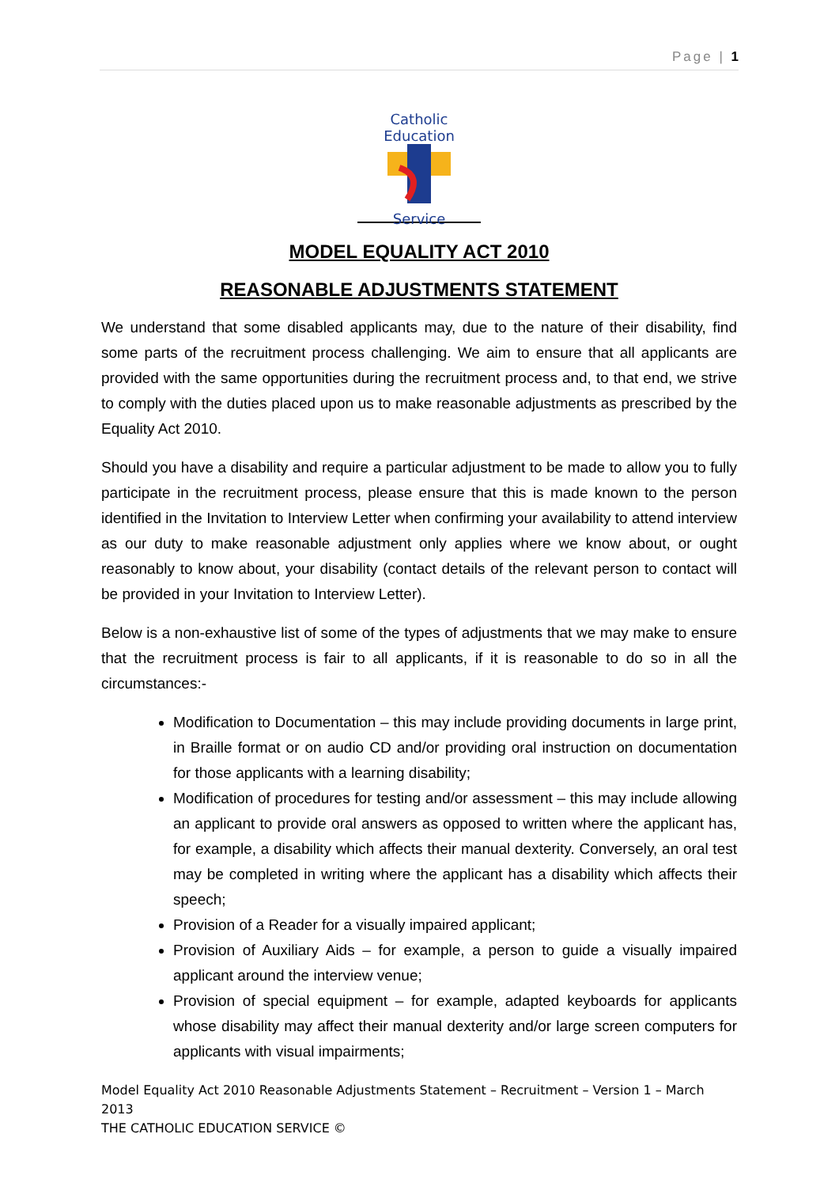Page | 1
Catholic Education
Service
MODEL EQUALITY ACT 2010
REASONABLE ADJUSTMENTS STATEMENT
We understand that some disabled applicants may, due to the nature of their disability, find some parts of the recruitment process challenging. We aim to ensure that all applicants are provided with the same opportunities during the recruitment process and, to that end, we strive to comply with the duties placed upon us to make reasonable adjustments as prescribed by the Equality Act 2010.
Should you have a disability and require a particular adjustment to be made to allow you to fully participate in the recruitment process, please ensure that this is made known to the person identified in the Invitation to Interview Letter when confirming your availability to attend interview as our duty to make reasonable adjustment only applies where we know about, or ought reasonably to know about, your disability (contact details of the relevant person to contact will be provided in your Invitation to Interview Letter).
Below is a non-exhaustive list of some of the types of adjustments that we may make to ensure that the recruitment process is fair to all applicants, if it is reasonable to do so in all the circumstances:-
Modification to Documentation – this may include providing documents in large print, in Braille format or on audio CD and/or providing oral instruction on documentation for those applicants with a learning disability;
Modification of procedures for testing and/or assessment – this may include allowing an applicant to provide oral answers as opposed to written where the applicant has, for example, a disability which affects their manual dexterity. Conversely, an oral test may be completed in writing where the applicant has a disability which affects their speech;
Provision of a Reader for a visually impaired applicant;
Provision of Auxiliary Aids – for example, a person to guide a visually impaired applicant around the interview venue;
Provision of special equipment – for example, adapted keyboards for applicants whose disability may affect their manual dexterity and/or large screen computers for applicants with visual impairments;
Model Equality Act 2010 Reasonable Adjustments Statement – Recruitment – Version 1 – March 2013
THE CATHOLIC EDUCATION SERVICE ©